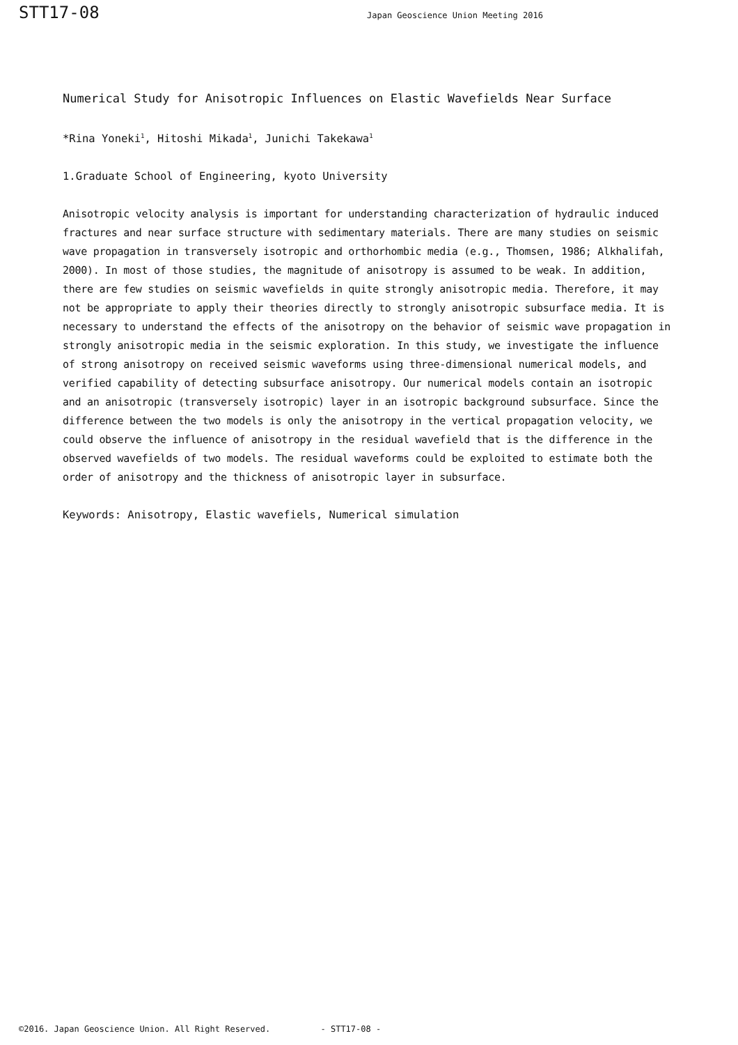STT17-08 Japan Geoscience Union Meeting 2016
Numerical Study for Anisotropic Influences on Elastic Wavefields Near Surface
*Rina Yoneki<sup>1</sup>, Hitoshi Mikada<sup>1</sup>, Junichi Takekawa<sup>1</sup>
1.Graduate School of Engineering, kyoto University
Anisotropic velocity analysis is important for understanding characterization of hydraulic induced fractures and near surface structure with sedimentary materials. There are many studies on seismic wave propagation in transversely isotropic and orthorhombic media (e.g., Thomsen, 1986; Alkhalifah, 2000). In most of those studies, the magnitude of anisotropy is assumed to be weak. In addition, there are few studies on seismic wavefields in quite strongly anisotropic media. Therefore, it may not be appropriate to apply their theories directly to strongly anisotropic subsurface media. It is necessary to understand the effects of the anisotropy on the behavior of seismic wave propagation in strongly anisotropic media in the seismic exploration. In this study, we investigate the influence of strong anisotropy on received seismic waveforms using three-dimensional numerical models, and verified capability of detecting subsurface anisotropy. Our numerical models contain an isotropic and an anisotropic (transversely isotropic) layer in an isotropic background subsurface. Since the difference between the two models is only the anisotropy in the vertical propagation velocity, we could observe the influence of anisotropy in the residual wavefield that is the difference in the observed wavefields of two models. The residual waveforms could be exploited to estimate both the order of anisotropy and the thickness of anisotropic layer in subsurface.
Keywords: Anisotropy, Elastic wavefiels, Numerical simulation
©2016. Japan Geoscience Union. All Right Reserved. - STT17-08 -